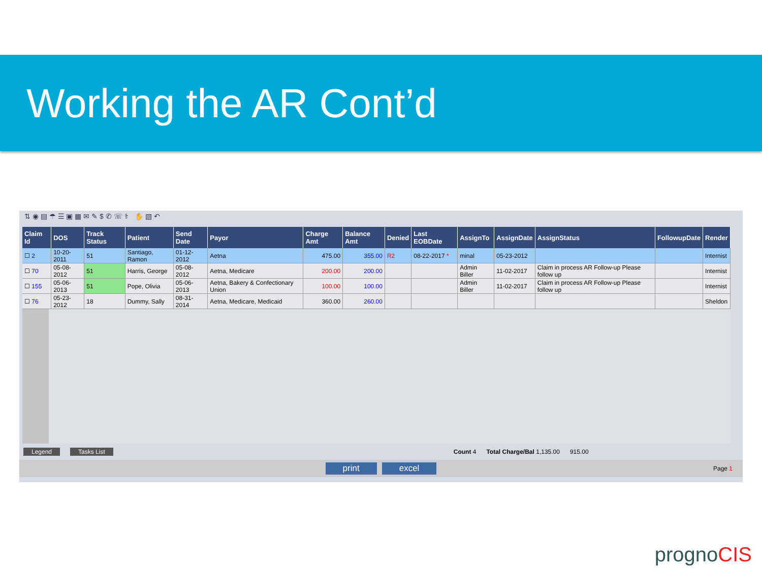Working the AR Cont’d
⇅ ◉ ▤ ☂ ☰ ▣ ▦ ✉ ✎ $ ✆ ☏ ⚕ ✋ ▧ ↶
| Claim Id | DOS | Track Status | Patient | Send Date | Payor | Charge Amt | Balance Amt | Denied | Last EOBDate | AssignTo | AssignDate | AssignStatus | FollowupDate | Render |
| --- | --- | --- | --- | --- | --- | --- | --- | --- | --- | --- | --- | --- | --- | --- |
| ☐ 2 | 10-20-2011 | 51 | Santiago, Ramon | 01-12-2012 | Aetna | 475.00 | 355.00 | R2 | 08-22-2017 * | minal | 05-23-2012 | | | Internist |
| ☐ 70 | 05-08-2012 | 51 | Harris, George | 05-08-2012 | Aetna, Medicare | 200.00 | 200.00 | | | Admin Biller | 11-02-2017 | Claim in process AR Follow-up Please follow up | | Internist |
| ☐ 155 | 05-06-2013 | 51 | Pope, Olivia | 05-06-2013 | Aetna, Bakery & Confectionary Union | 100.00 | 100.00 | | | Admin Biller | 11-02-2017 | Claim in process AR Follow-up Please follow up | | Internist |
| ☐ 76 | 05-23-2012 | 18 | Dummy, Sally | 08-31-2014 | Aetna, Medicare, Medicaid | 360.00 | 260.00 | | | | | | | Sheldon |
Legend Tasks List Count 4 Total Charge/Bal 1,135.00 915.00
print excel
Page 1
prognoCIS